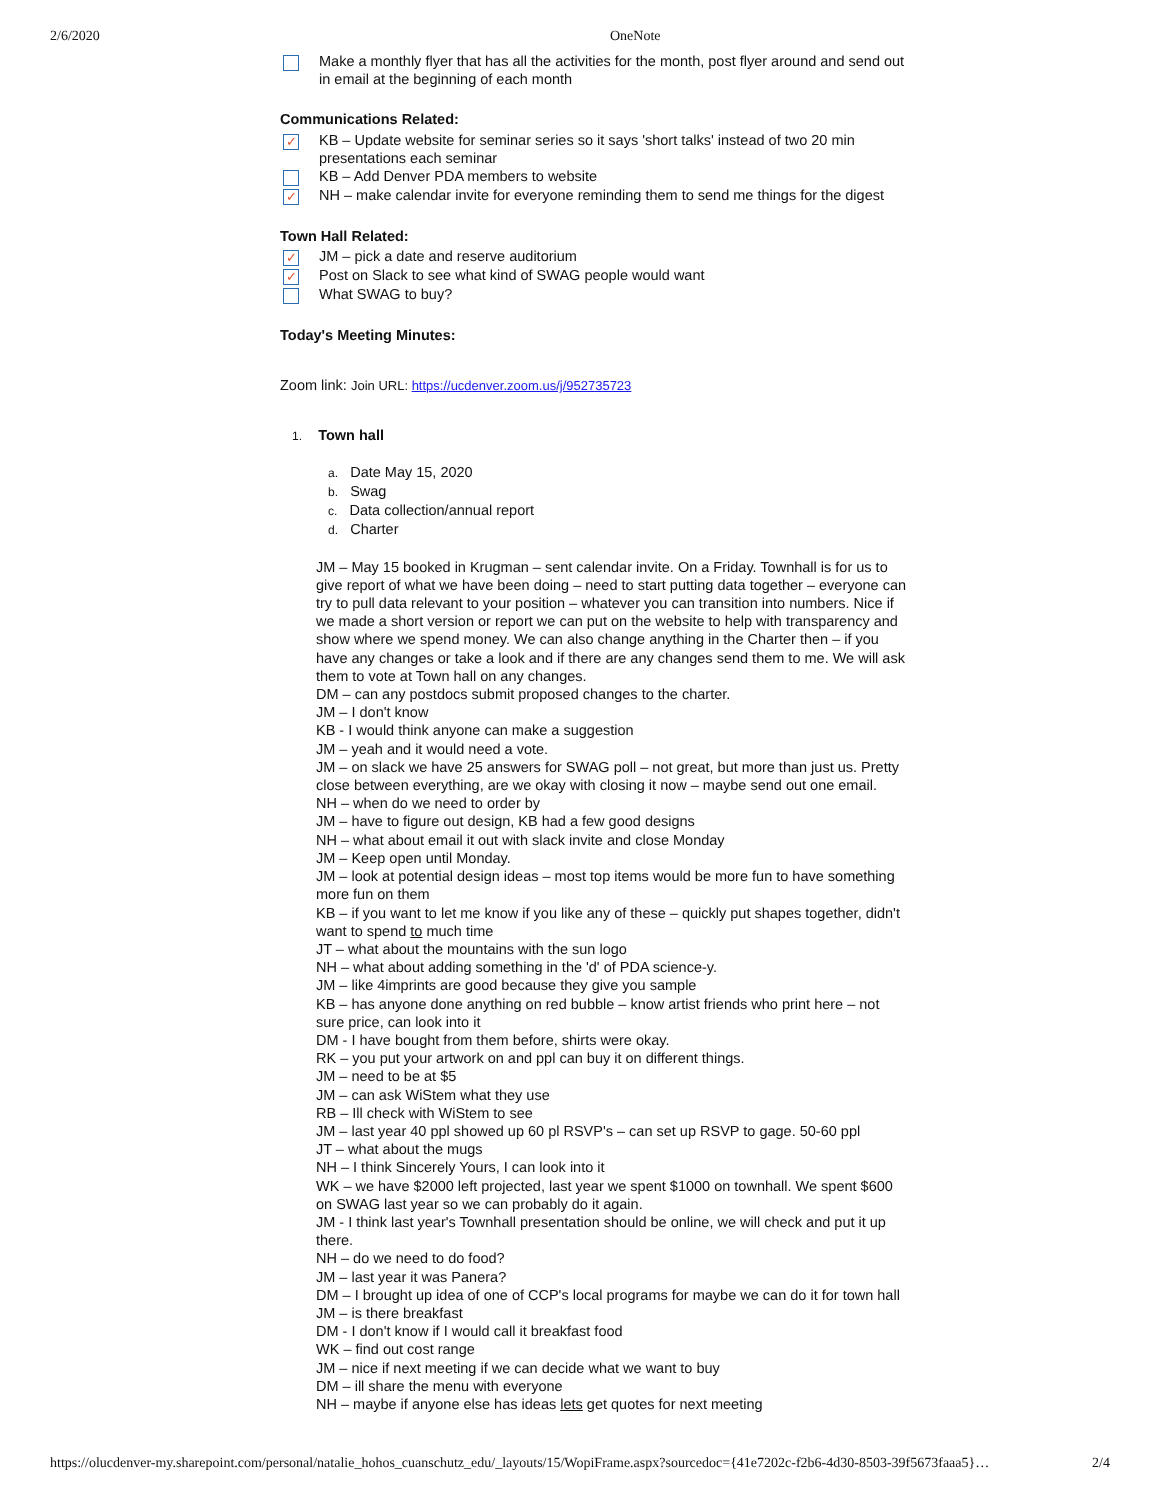2/6/2020 OneNote
Make a monthly flyer that has all the activities for the month, post flyer around and send out in email at the beginning of each month
Communications Related:
✓ KB – Update website for seminar series so it says 'short talks' instead of two 20 min presentations each seminar
KB – Add Denver PDA members to website
✓ NH – make calendar invite for everyone reminding them to send me things for the digest
Town Hall Related:
✓ JM – pick a date and reserve auditorium
✓ Post on Slack to see what kind of SWAG people would want
What SWAG to buy?
Today's Meeting Minutes:
Zoom link: Join URL: https://ucdenver.zoom.us/j/952735723
1. Town hall
a. Date May 15, 2020
b. Swag
c. Data collection/annual report
d. Charter
JM – May 15 booked in Krugman – sent calendar invite. On a Friday. Townhall is for us to give report of what we have been doing – need to start putting data together – everyone can try to pull data relevant to your position – whatever you can transition into numbers. Nice if we made a short version or report we can put on the website to help with transparency and show where we spend money. We can also change anything in the Charter then – if you have any changes or take a look and if there are any changes send them to me. We will ask them to vote at Town hall on any changes.
DM – can any postdocs submit proposed changes to the charter.
JM – I don't know
KB - I would think anyone can make a suggestion
JM – yeah and it would need a vote.
JM – on slack we have 25 answers for SWAG poll – not great, but more than just us. Pretty close between everything, are we okay with closing it now – maybe send out one email.
NH – when do we need to order by
JM – have to figure out design, KB had a few good designs
NH – what about email it out with slack invite and close Monday
JM – Keep open until Monday.
JM – look at potential design ideas – most top items would be more fun to have something more fun on them
KB – if you want to let me know if you like any of these – quickly put shapes together, didn't want to spend to much time
JT – what about the mountains with the sun logo
NH – what about adding something in the 'd' of PDA science-y.
JM – like 4imprints are good because they give you sample
KB – has anyone done anything on red bubble – know artist friends who print here – not sure price, can look into it
DM - I have bought from them before, shirts were okay.
RK – you put your artwork on and ppl can buy it on different things.
JM – need to be at $5
JM – can ask WiStem what they use
RB – Ill check with WiStem to see
JM – last year 40 ppl showed up 60 pl RSVP's – can set up RSVP to gage. 50-60 ppl
JT – what about the mugs
NH – I think Sincerely Yours, I can look into it
WK – we have $2000 left projected, last year we spent $1000 on townhall. We spent $600 on SWAG last year so we can probably do it again.
JM - I think last year's Townhall presentation should be online, we will check and put it up there.
NH – do we need to do food?
JM – last year it was Panera?
DM – I brought up idea of one of CCP's local programs for maybe we can do it for town hall
JM – is there breakfast
DM - I don't know if I would call it breakfast food
WK – find out cost range
JM – nice if next meeting if we can decide what we want to buy
DM – ill share the menu with everyone
NH – maybe if anyone else has ideas lets get quotes for next meeting
https://olucdenver-my.sharepoint.com/personal/natalie_hohos_cuanschutz_edu/_layouts/15/WopiFrame.aspx?sourcedoc={41e7202c-f2b6-4d30-8503-39f5673faaa5}… 2/4